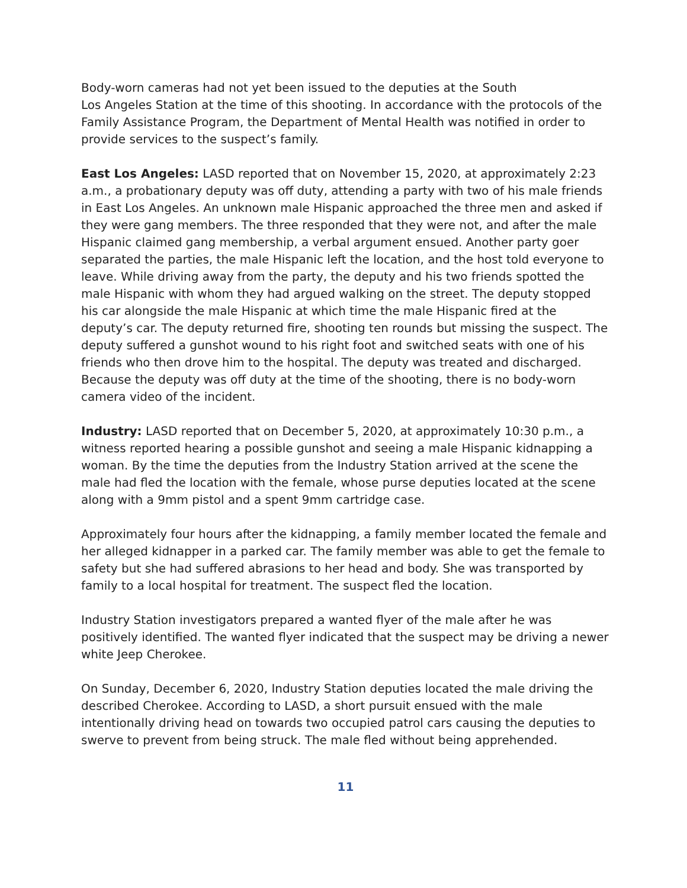Body-worn cameras had not yet been issued to the deputies at the South
Los Angeles Station at the time of this shooting. In accordance with the protocols of the Family Assistance Program, the Department of Mental Health was notified in order to provide services to the suspect’s family.
East Los Angeles: LASD reported that on November 15, 2020, at approximately 2:23 a.m., a probationary deputy was off duty, attending a party with two of his male friends in East Los Angeles. An unknown male Hispanic approached the three men and asked if they were gang members. The three responded that they were not, and after the male Hispanic claimed gang membership, a verbal argument ensued. Another party goer separated the parties, the male Hispanic left the location, and the host told everyone to leave. While driving away from the party, the deputy and his two friends spotted the male Hispanic with whom they had argued walking on the street. The deputy stopped his car alongside the male Hispanic at which time the male Hispanic fired at the deputy’s car. The deputy returned fire, shooting ten rounds but missing the suspect. The deputy suffered a gunshot wound to his right foot and switched seats with one of his friends who then drove him to the hospital. The deputy was treated and discharged. Because the deputy was off duty at the time of the shooting, there is no body-worn camera video of the incident.
Industry: LASD reported that on December 5, 2020, at approximately 10:30 p.m., a witness reported hearing a possible gunshot and seeing a male Hispanic kidnapping a woman. By the time the deputies from the Industry Station arrived at the scene the male had fled the location with the female, whose purse deputies located at the scene along with a 9mm pistol and a spent 9mm cartridge case.
Approximately four hours after the kidnapping, a family member located the female and her alleged kidnapper in a parked car. The family member was able to get the female to safety but she had suffered abrasions to her head and body. She was transported by family to a local hospital for treatment. The suspect fled the location.
Industry Station investigators prepared a wanted flyer of the male after he was positively identified. The wanted flyer indicated that the suspect may be driving a newer white Jeep Cherokee.
On Sunday, December 6, 2020, Industry Station deputies located the male driving the described Cherokee. According to LASD, a short pursuit ensued with the male intentionally driving head on towards two occupied patrol cars causing the deputies to swerve to prevent from being struck. The male fled without being apprehended.
11